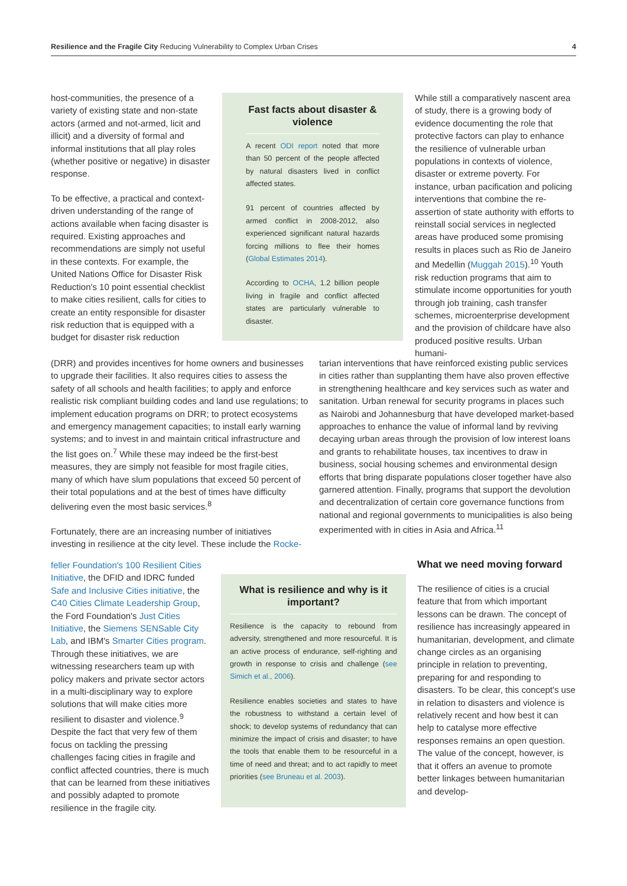Resilience and the Fragile City Reducing Vulnerability to Complex Urban Crises 4
host-communities, the presence of a variety of existing state and non-state actors (armed and not-armed, licit and illicit) and a diversity of formal and informal institutions that all play roles (whether positive or negative) in disaster response.
To be effective, a practical and context-driven understanding of the range of actions available when facing disaster is required. Existing approaches and recommendations are simply not useful in these contexts. For example, the United Nations Office for Disaster Risk Reduction's 10 point essential checklist to make cities resilient, calls for cities to create an entity responsible for disaster risk reduction that is equipped with a budget for disaster risk reduction
Fast facts about disaster & violence
A recent ODI report noted that more than 50 percent of the people affected by natural disasters lived in conflict affected states.
91 percent of countries affected by armed conflict in 2008-2012, also experienced significant natural hazards forcing millions to flee their homes (Global Estimates 2014).
According to OCHA, 1.2 billion people living in fragile and conflict affected states are particularly vulnerable to disaster.
While still a comparatively nascent area of study, there is a growing body of evidence documenting the role that protective factors can play to enhance the resilience of vulnerable urban populations in contexts of violence, disaster or extreme poverty. For instance, urban pacification and policing interventions that combine the re-assertion of state authority with efforts to reinstall social services in neglected areas have produced some promising results in places such as Rio de Janeiro and Medellin (Muggah 2015).<sup>10</sup> Youth risk reduction programs that aim to stimulate income opportunities for youth through job training, cash transfer schemes, microenterprise development and the provision of childcare have also produced positive results. Urban humani-
(DRR) and provides incentives for home owners and businesses to upgrade their facilities. It also requires cities to assess the safety of all schools and health facilities; to apply and enforce realistic risk compliant building codes and land use regulations; to implement education programs on DRR; to protect ecosystems and emergency management capacities; to install early warning systems; and to invest in and maintain critical infrastructure and the list goes on.<sup>7</sup> While these may indeed be the first-best measures, they are simply not feasible for most fragile cities, many of which have slum populations that exceed 50 percent of their total populations and at the best of times have difficulty delivering even the most basic services.<sup>8</sup>
Fortunately, there are an increasing number of initiatives investing in resilience at the city level. These include the Rocke-
tarian interventions that have reinforced existing public services in cities rather than supplanting them have also proven effective in strengthening healthcare and key services such as water and sanitation. Urban renewal for security programs in places such as Nairobi and Johannesburg that have developed market-based approaches to enhance the value of informal land by reviving decaying urban areas through the provision of low interest loans and grants to rehabilitate houses, tax incentives to draw in business, social housing schemes and environmental design efforts that bring disparate populations closer together have also garnered attention. Finally, programs that support the devolution and decentralization of certain core governance functions from national and regional governments to municipalities is also being experimented with in cities in Asia and Africa.<sup>11</sup>
feller Foundation's 100 Resilient Cities Initiative, the DFID and IDRC funded Safe and Inclusive Cities initiative, the C40 Cities Climate Leadership Group, the Ford Foundation's Just Cities Initiative, the Siemens SENSable City Lab, and IBM's Smarter Cities program. Through these initiatives, we are witnessing researchers team up with policy makers and private sector actors in a multi-disciplinary way to explore solutions that will make cities more resilient to disaster and violence.<sup>9</sup> Despite the fact that very few of them focus on tackling the pressing challenges facing cities in fragile and conflict affected countries, there is much that can be learned from these initiatives and possibly adapted to promote resilience in the fragile city.
What is resilience and why is it important?
Resilience is the capacity to rebound from adversity, strengthened and more resourceful. It is an active process of endurance, self-righting and growth in response to crisis and challenge (see Simich et al., 2006).
Resilience enables societies and states to have the robustness to withstand a certain level of shock; to develop systems of redundancy that can minimize the impact of crisis and disaster; to have the tools that enable them to be resourceful in a time of need and threat; and to act rapidly to meet priorities (see Bruneau et al. 2003).
What we need moving forward
The resilience of cities is a crucial feature that from which important lessons can be drawn. The concept of resilience has increasingly appeared in humanitarian, development, and climate change circles as an organising principle in relation to preventing, preparing for and responding to disasters. To be clear, this concept's use in relation to disasters and violence is relatively recent and how best it can help to catalyse more effective responses remains an open question. The value of the concept, however, is that it offers an avenue to promote better linkages between humanitarian and develop-